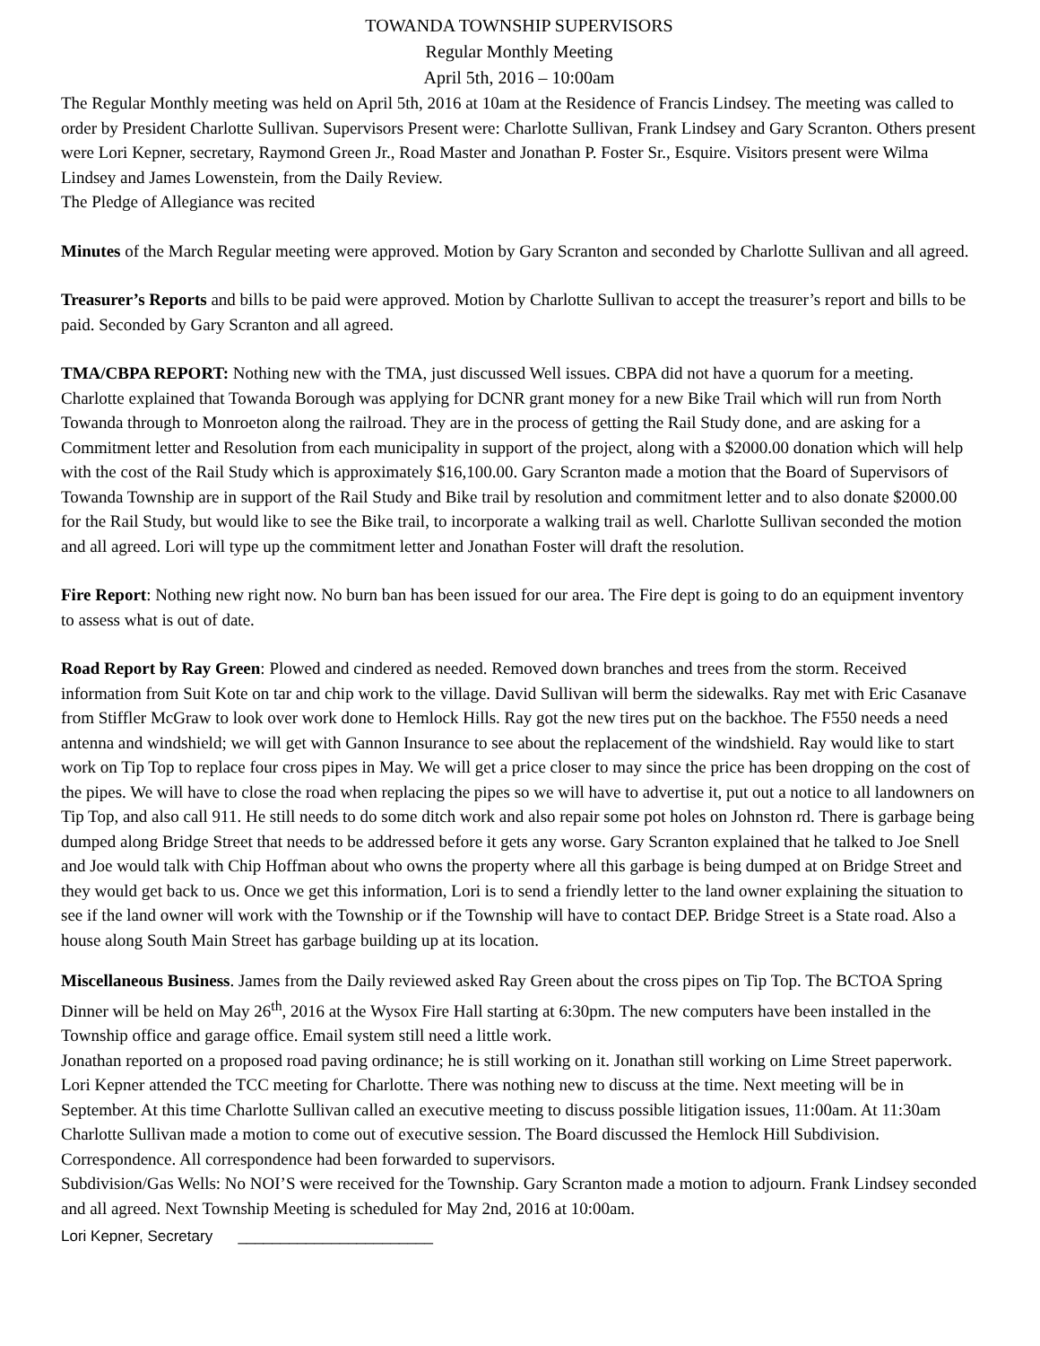TOWANDA TOWNSHIP SUPERVISORS
Regular Monthly Meeting
April 5th, 2016 – 10:00am
The Regular Monthly meeting was held on April 5th, 2016 at 10am at the Residence of Francis Lindsey. The meeting was called to order by President Charlotte Sullivan. Supervisors Present were: Charlotte Sullivan, Frank Lindsey and Gary Scranton. Others present were Lori Kepner, secretary, Raymond Green Jr., Road Master and Jonathan P. Foster Sr., Esquire. Visitors present were Wilma Lindsey and James Lowenstein, from the Daily Review.
The Pledge of Allegiance was recited
Minutes of the March Regular meeting were approved. Motion by Gary Scranton and seconded by Charlotte Sullivan and all agreed.
Treasurer’s Reports and bills to be paid were approved. Motion by Charlotte Sullivan to accept the treasurer’s report and bills to be paid. Seconded by Gary Scranton and all agreed.
TMA/CBPA REPORT: Nothing new with the TMA, just discussed Well issues. CBPA did not have a quorum for a meeting. Charlotte explained that Towanda Borough was applying for DCNR grant money for a new Bike Trail which will run from North Towanda through to Monroeton along the railroad. They are in the process of getting the Rail Study done, and are asking for a Commitment letter and Resolution from each municipality in support of the project, along with a $2000.00 donation which will help with the cost of the Rail Study which is approximately $16,100.00. Gary Scranton made a motion that the Board of Supervisors of Towanda Township are in support of the Rail Study and Bike trail by resolution and commitment letter and to also donate $2000.00 for the Rail Study, but would like to see the Bike trail, to incorporate a walking trail as well. Charlotte Sullivan seconded the motion and all agreed. Lori will type up the commitment letter and Jonathan Foster will draft the resolution.
Fire Report: Nothing new right now. No burn ban has been issued for our area. The Fire dept is going to do an equipment inventory to assess what is out of date.
Road Report by Ray Green: Plowed and cindered as needed. Removed down branches and trees from the storm. Received information from Suit Kote on tar and chip work to the village. David Sullivan will berm the sidewalks. Ray met with Eric Casanave from Stiffler McGraw to look over work done to Hemlock Hills. Ray got the new tires put on the backhoe. The F550 needs a need antenna and windshield; we will get with Gannon Insurance to see about the replacement of the windshield. Ray would like to start work on Tip Top to replace four cross pipes in May. We will get a price closer to may since the price has been dropping on the cost of the pipes. We will have to close the road when replacing the pipes so we will have to advertise it, put out a notice to all landowners on Tip Top, and also call 911. He still needs to do some ditch work and also repair some pot holes on Johnston rd. There is garbage being dumped along Bridge Street that needs to be addressed before it gets any worse. Gary Scranton explained that he talked to Joe Snell and Joe would talk with Chip Hoffman about who owns the property where all this garbage is being dumped at on Bridge Street and they would get back to us. Once we get this information, Lori is to send a friendly letter to the land owner explaining the situation to see if the land owner will work with the Township or if the Township will have to contact DEP. Bridge Street is a State road. Also a house along South Main Street has garbage building up at its location.
Miscellaneous Business. James from the Daily reviewed asked Ray Green about the cross pipes on Tip Top. The BCTOA Spring Dinner will be held on May 26<sup>th</sup>, 2016 at the Wysox Fire Hall starting at 6:30pm. The new computers have been installed in the Township office and garage office. Email system still need a little work.
Jonathan reported on a proposed road paving ordinance; he is still working on it. Jonathan still working on Lime Street paperwork. Lori Kepner attended the TCC meeting for Charlotte. There was nothing new to discuss at the time. Next meeting will be in September. At this time Charlotte Sullivan called an executive meeting to discuss possible litigation issues, 11:00am. At 11:30am Charlotte Sullivan made a motion to come out of executive session. The Board discussed the Hemlock Hill Subdivision. Correspondence. All correspondence had been forwarded to supervisors.
Subdivision/Gas Wells: No NOI’S were received for the Township. Gary Scranton made a motion to adjourn. Frank Lindsey seconded and all agreed. Next Township Meeting is scheduled for May 2nd, 2016 at 10:00am.
Lori Kepner, Secretary _______________________